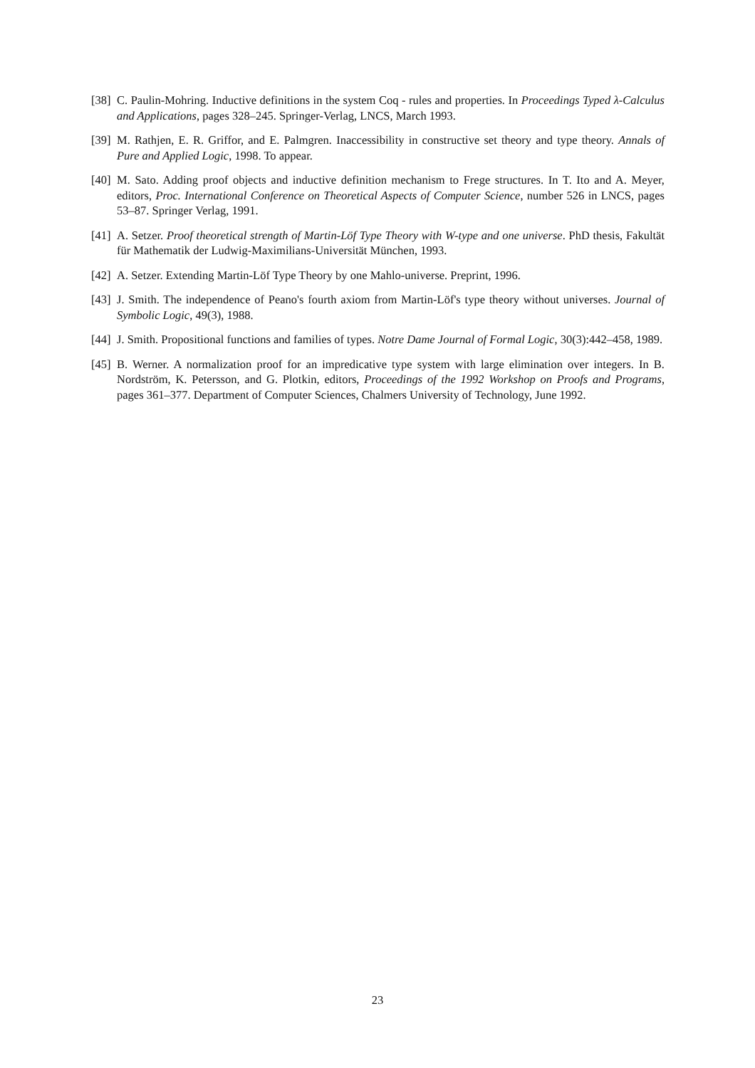[38] C. Paulin-Mohring. Inductive definitions in the system Coq - rules and properties. In Proceedings Typed λ-Calculus and Applications, pages 328–245. Springer-Verlag, LNCS, March 1993.
[39] M. Rathjen, E. R. Griffor, and E. Palmgren. Inaccessibility in constructive set theory and type theory. Annals of Pure and Applied Logic, 1998. To appear.
[40] M. Sato. Adding proof objects and inductive definition mechanism to Frege structures. In T. Ito and A. Meyer, editors, Proc. International Conference on Theoretical Aspects of Computer Science, number 526 in LNCS, pages 53–87. Springer Verlag, 1991.
[41] A. Setzer. Proof theoretical strength of Martin-Löf Type Theory with W-type and one universe. PhD thesis, Fakultät für Mathematik der Ludwig-Maximilians-Universität München, 1993.
[42] A. Setzer. Extending Martin-Löf Type Theory by one Mahlo-universe. Preprint, 1996.
[43] J. Smith. The independence of Peano's fourth axiom from Martin-Löf's type theory without universes. Journal of Symbolic Logic, 49(3), 1988.
[44] J. Smith. Propositional functions and families of types. Notre Dame Journal of Formal Logic, 30(3):442–458, 1989.
[45] B. Werner. A normalization proof for an impredicative type system with large elimination over integers. In B. Nordström, K. Petersson, and G. Plotkin, editors, Proceedings of the 1992 Workshop on Proofs and Programs, pages 361–377. Department of Computer Sciences, Chalmers University of Technology, June 1992.
23